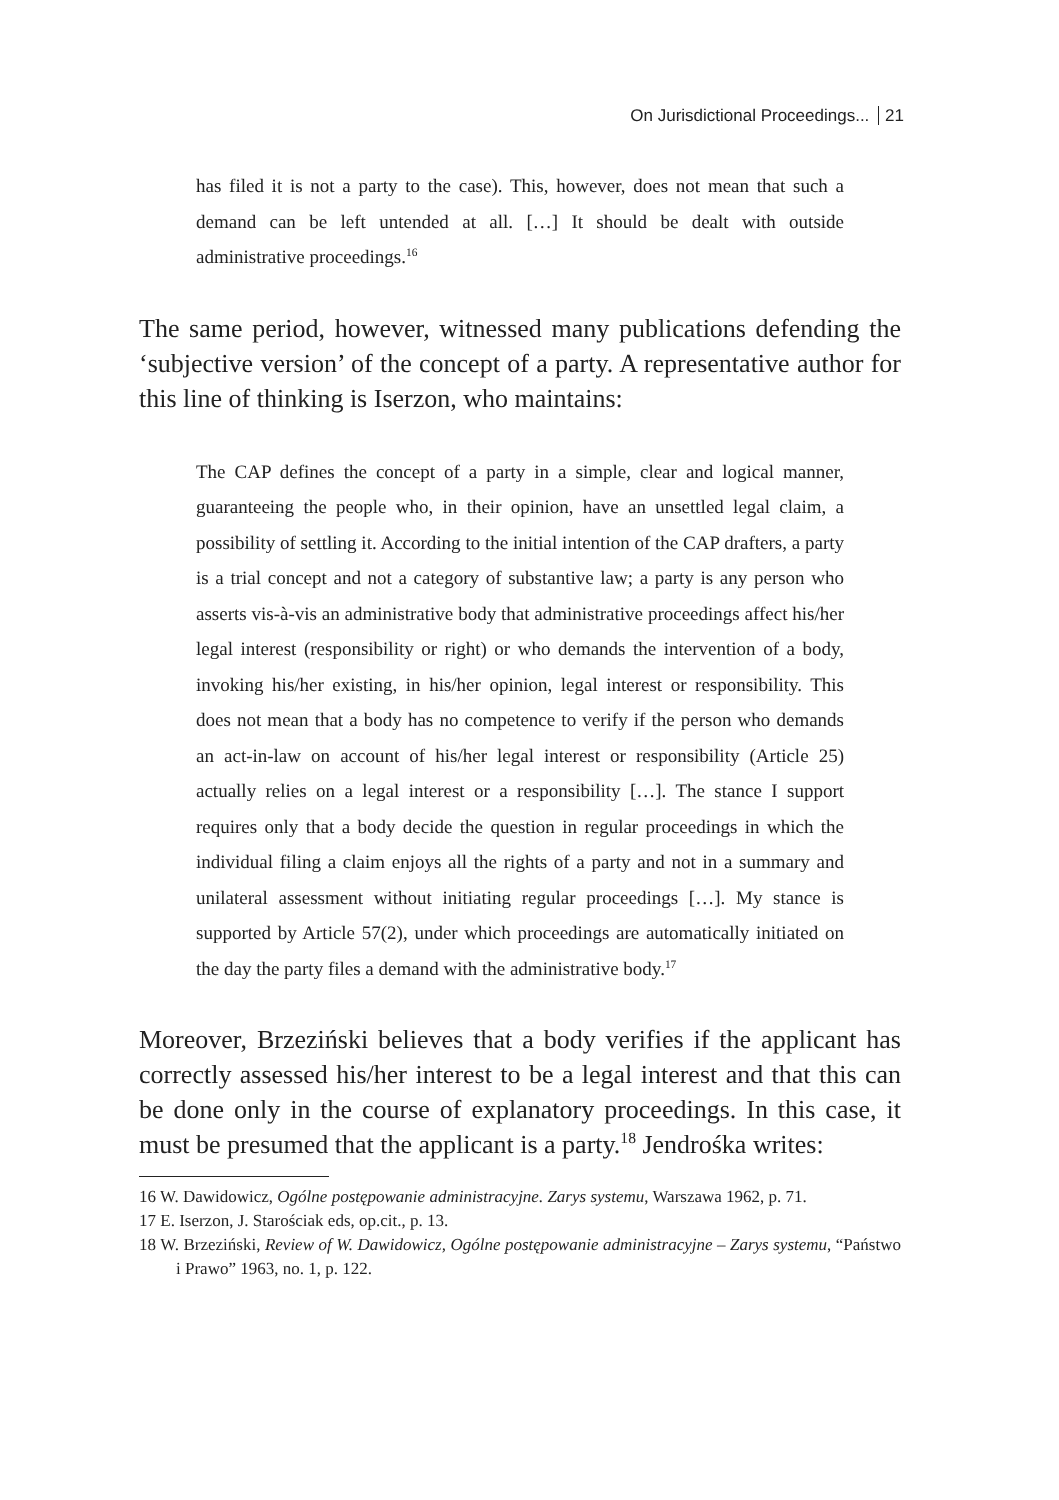On Jurisdictional Proceedings... 21
has filed it is not a party to the case). This, however, does not mean that such a demand can be left untended at all. […] It should be dealt with outside administrative proceedings.<sup>16</sup>
The same period, however, witnessed many publications defending the ‘subjective version’ of the concept of a party. A representative author for this line of thinking is Iserzon, who maintains:
The CAP defines the concept of a party in a simple, clear and logical manner, guaranteeing the people who, in their opinion, have an unsettled legal claim, a possibility of settling it. According to the initial intention of the CAP drafters, a party is a trial concept and not a category of substantive law; a party is any person who asserts vis-à-vis an administrative body that administrative proceedings affect his/her legal interest (responsibility or right) or who demands the intervention of a body, invoking his/her existing, in his/her opinion, legal interest or responsibility. This does not mean that a body has no competence to verify if the person who demands an act-in-law on account of his/her legal interest or responsibility (Article 25) actually relies on a legal interest or a responsibility […]. The stance I support requires only that a body decide the question in regular proceedings in which the individual filing a claim enjoys all the rights of a party and not in a summary and unilateral assessment without initiating regular proceedings […]. My stance is supported by Article 57(2), under which proceedings are automatically initiated on the day the party files a demand with the administrative body.<sup>17</sup>
Moreover, Brzeziński believes that a body verifies if the applicant has correctly assessed his/her interest to be a legal interest and that this can be done only in the course of explanatory proceedings. In this case, it must be presumed that the applicant is a party.<sup>18</sup> Jendrośka writes:
16 W. Dawidowicz, Ogólne postępowanie administracyjne. Zarys systemu, Warszawa 1962, p. 71.
17 E. Iserzon, J. Starościak eds, op.cit., p. 13.
18 W. Brzeziński, Review of W. Dawidowicz, Ogólne postępowanie administracyjne – Zarys systemu, “Państwo i Prawo” 1963, no. 1, p. 122.